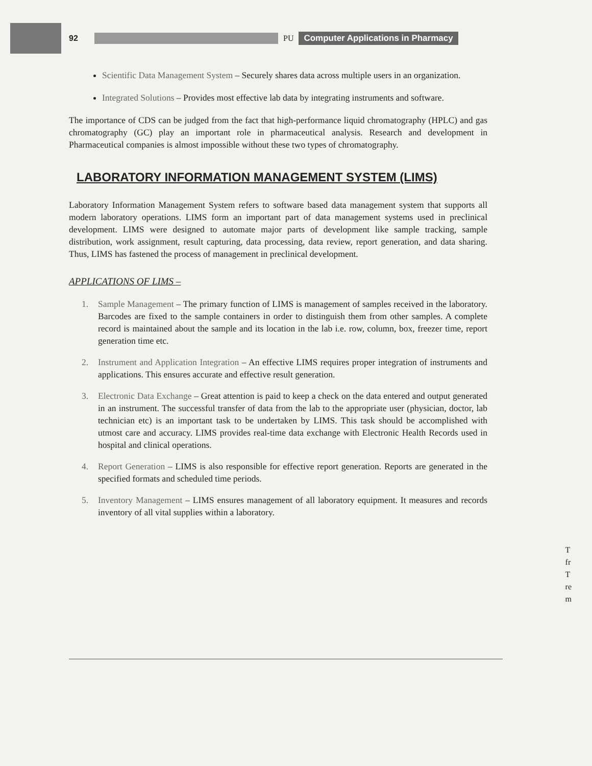92 PU
Computer Applications in Pharmacy
Scientific Data Management System – Securely shares data across multiple users in an organization.
Integrated Solutions – Provides most effective lab data by integrating instruments and software.
The importance of CDS can be judged from the fact that high-performance liquid chromatography (HPLC) and gas chromatography (GC) play an important role in pharmaceutical analysis. Research and development in Pharmaceutical companies is almost impossible without these two types of chromatography.
LABORATORY INFORMATION MANAGEMENT SYSTEM (LIMS)
Laboratory Information Management System refers to software based data management system that supports all modern laboratory operations. LIMS form an important part of data management systems used in preclinical development. LIMS were designed to automate major parts of development like sample tracking, sample distribution, work assignment, result capturing, data processing, data review, report generation, and data sharing. Thus, LIMS has fastened the process of management in preclinical development.
APPLICATIONS OF LIMS –
1. Sample Management – The primary function of LIMS is management of samples received in the laboratory. Barcodes are fixed to the sample containers in order to distinguish them from other samples. A complete record is maintained about the sample and its location in the lab i.e. row, column, box, freezer time, report generation time etc.
2. Instrument and Application Integration – An effective LIMS requires proper integration of instruments and applications. This ensures accurate and effective result generation.
3. Electronic Data Exchange – Great attention is paid to keep a check on the data entered and output generated in an instrument. The successful transfer of data from the lab to the appropriate user (physician, doctor, lab technician etc) is an important task to be undertaken by LIMS. This task should be accomplished with utmost care and accuracy. LIMS provides real-time data exchange with Electronic Health Records used in hospital and clinical operations.
4. Report Generation – LIMS is also responsible for effective report generation. Reports are generated in the specified formats and scheduled time periods.
5. Inventory Management – LIMS ensures management of all laboratory equipment. It measures and records inventory of all vital supplies within a laboratory.
T
fr
T
re
m